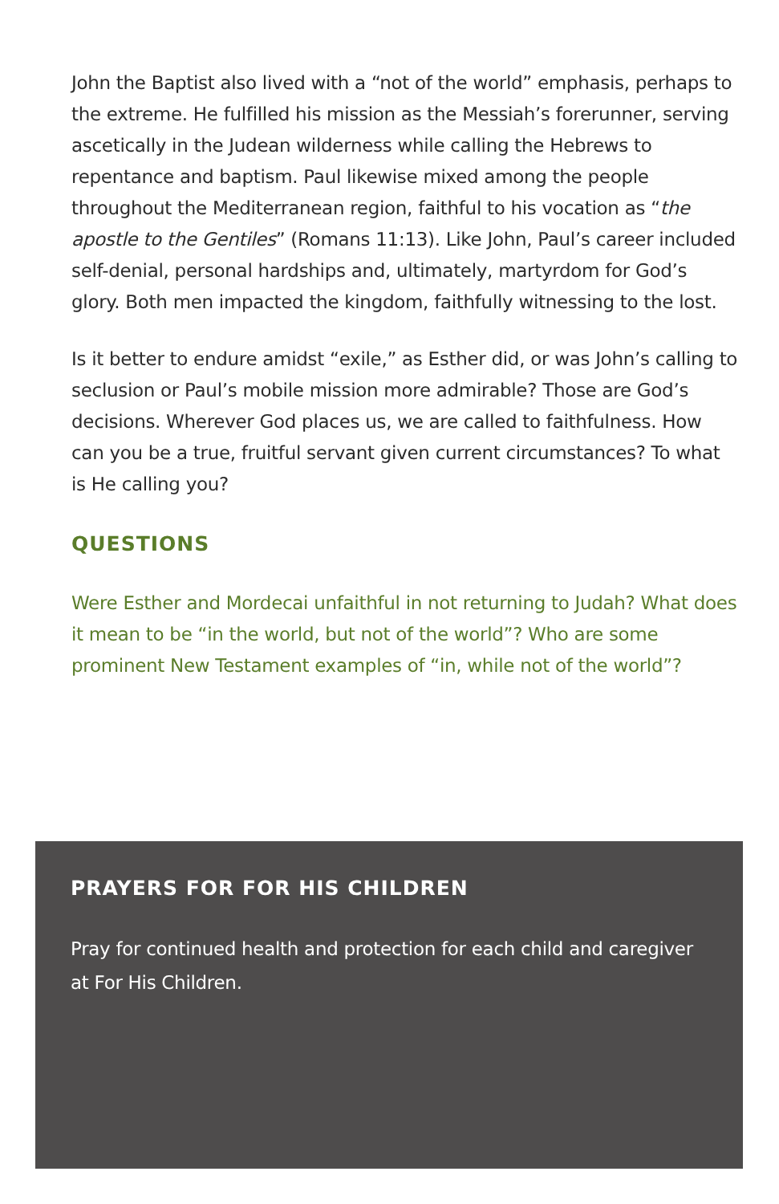John the Baptist also lived with a “not of the world” emphasis, perhaps to the extreme. He fulfilled his mission as the Messiah’s forerunner, serving ascetically in the Judean wilderness while calling the Hebrews to repentance and baptism. Paul likewise mixed among the people throughout the Mediterranean region, faithful to his vocation as “the apostle to the Gentiles” (Romans 11:13). Like John, Paul’s career included self-denial, personal hardships and, ultimately, martyrdom for God’s glory. Both men impacted the kingdom, faithfully witnessing to the lost.
Is it better to endure amidst “exile,” as Esther did, or was John’s calling to seclusion or Paul’s mobile mission more admirable? Those are God’s decisions. Wherever God places us, we are called to faithfulness. How can you be a true, fruitful servant given current circumstances? To what is He calling you?
QUESTIONS
Were Esther and Mordecai unfaithful in not returning to Judah? What does it mean to be “in the world, but not of the world”? Who are some prominent New Testament examples of “in, while not of the world”?
PRAYERS FOR FOR HIS CHILDREN
Pray for continued health and protection for each child and caregiver at For His Children.